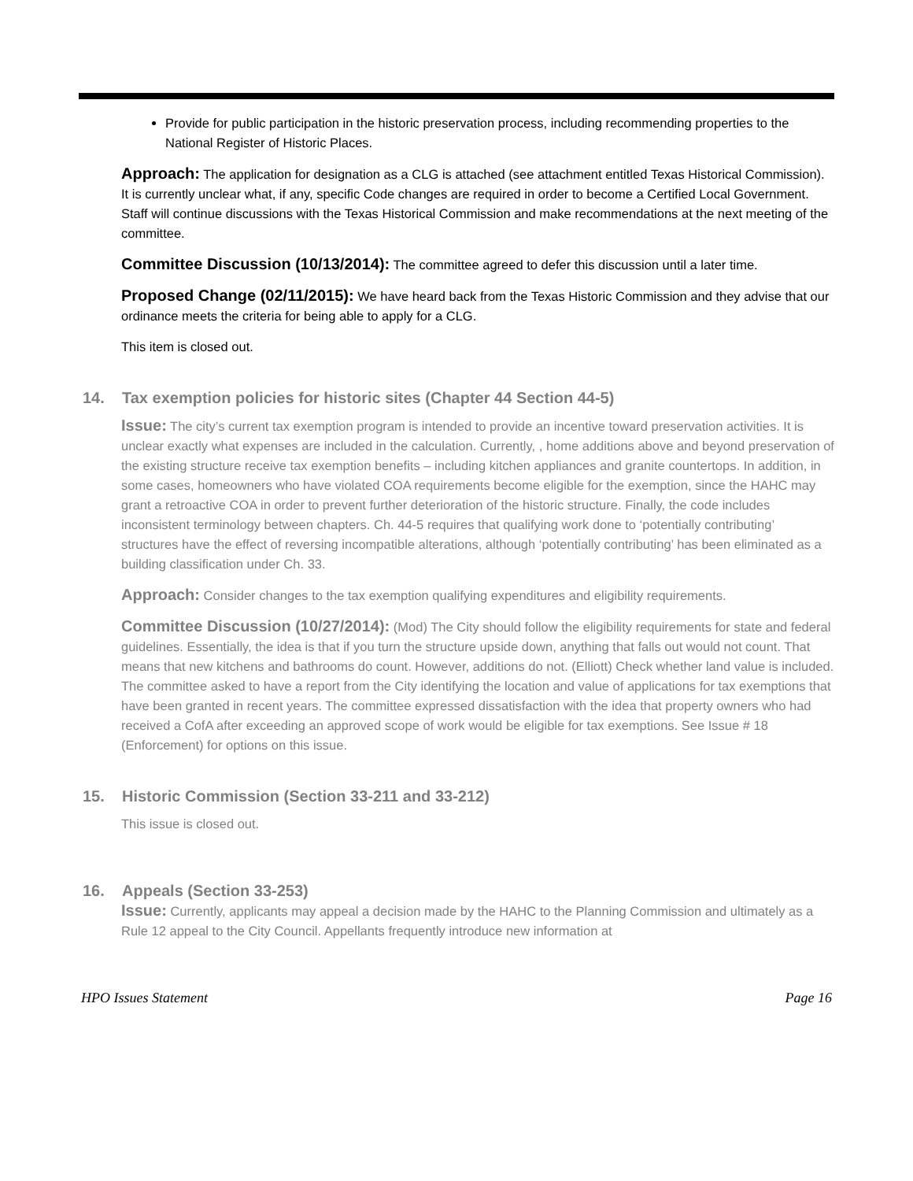Provide for public participation in the historic preservation process, including recommending properties to the National Register of Historic Places.
Approach: The application for designation as a CLG is attached (see attachment entitled Texas Historical Commission). It is currently unclear what, if any, specific Code changes are required in order to become a Certified Local Government. Staff will continue discussions with the Texas Historical Commission and make recommendations at the next meeting of the committee.
Committee Discussion (10/13/2014): The committee agreed to defer this discussion until a later time.
Proposed Change (02/11/2015): We have heard back from the Texas Historic Commission and they advise that our ordinance meets the criteria for being able to apply for a CLG.
This item is closed out.
14. Tax exemption policies for historic sites (Chapter 44 Section 44-5)
Issue: The city’s current tax exemption program is intended to provide an incentive toward preservation activities. It is unclear exactly what expenses are included in the calculation. Currently, , home additions above and beyond preservation of the existing structure receive tax exemption benefits – including kitchen appliances and granite countertops. In addition, in some cases, homeowners who have violated COA requirements become eligible for the exemption, since the HAHC may grant a retroactive COA in order to prevent further deterioration of the historic structure. Finally, the code includes inconsistent terminology between chapters. Ch. 44-5 requires that qualifying work done to ‘potentially contributing’ structures have the effect of reversing incompatible alterations, although ‘potentially contributing’ has been eliminated as a building classification under Ch. 33.
Approach: Consider changes to the tax exemption qualifying expenditures and eligibility requirements.
Committee Discussion (10/27/2014): (Mod) The City should follow the eligibility requirements for state and federal guidelines. Essentially, the idea is that if you turn the structure upside down, anything that falls out would not count. That means that new kitchens and bathrooms do count. However, additions do not. (Elliott) Check whether land value is included. The committee asked to have a report from the City identifying the location and value of applications for tax exemptions that have been granted in recent years. The committee expressed dissatisfaction with the idea that property owners who had received a CofA after exceeding an approved scope of work would be eligible for tax exemptions. See Issue # 18 (Enforcement) for options on this issue.
15. Historic Commission (Section 33-211 and 33-212)
This issue is closed out.
16. Appeals (Section 33-253)
Issue: Currently, applicants may appeal a decision made by the HAHC to the Planning Commission and ultimately as a Rule 12 appeal to the City Council. Appellants frequently introduce new information at
HPO Issues Statement Page 16